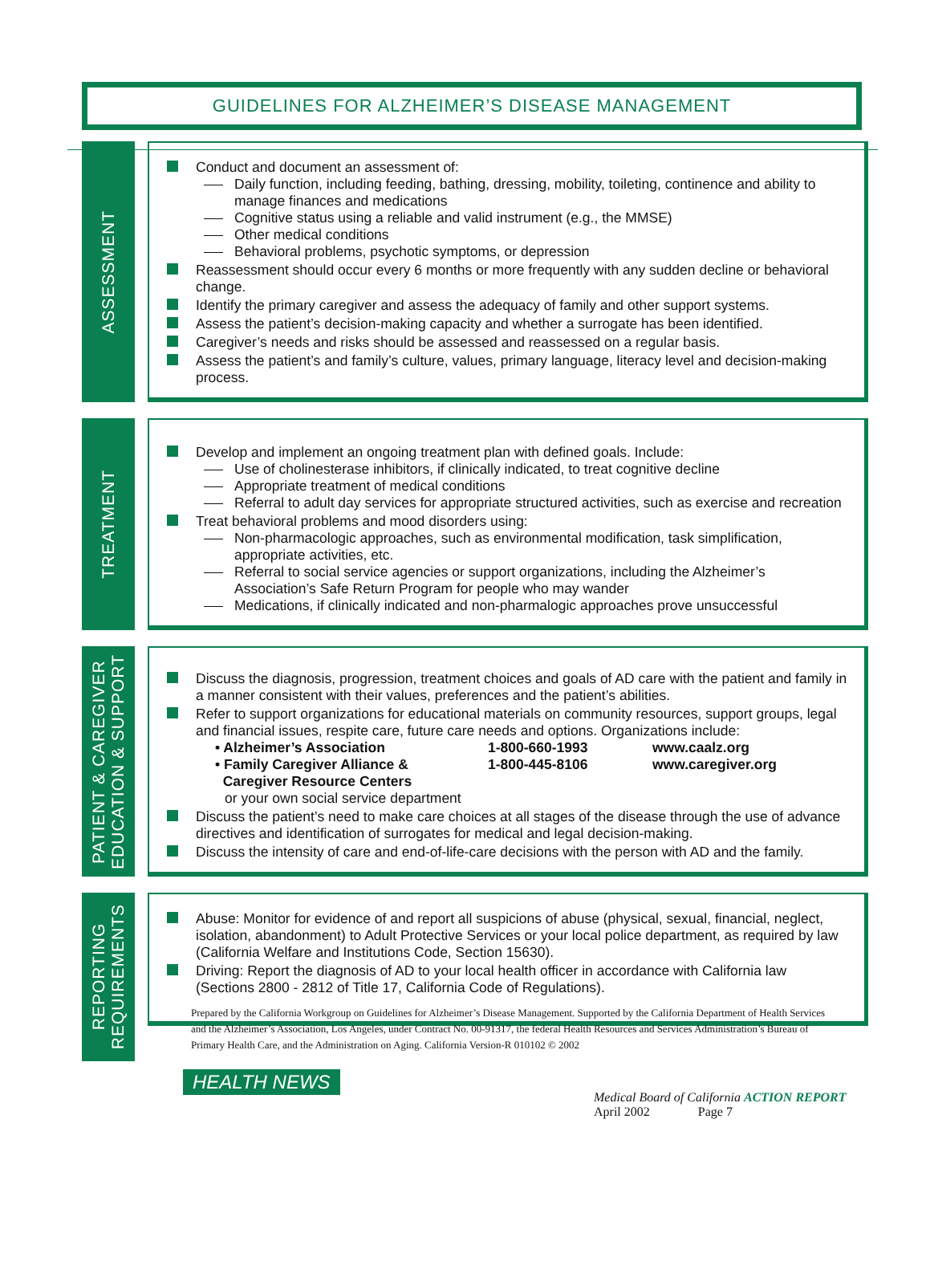GUIDELINES FOR ALZHEIMER’S DISEASE MANAGEMENT
ASSESSMENT
Conduct and document an assessment of:
Daily function, including feeding, bathing, dressing, mobility, toileting, continence and ability to manage finances and medications
Cognitive status using a reliable and valid instrument (e.g., the MMSE)
Other medical conditions
Behavioral problems, psychotic symptoms, or depression
Reassessment should occur every 6 months or more frequently with any sudden decline or behavioral change.
Identify the primary caregiver and assess the adequacy of family and other support systems.
Assess the patient’s decision-making capacity and whether a surrogate has been identified.
Caregiver’s needs and risks should be assessed and reassessed on a regular basis.
Assess the patient’s and family’s culture, values, primary language, literacy level and decision-making process.
TREATMENT
Develop and implement an ongoing treatment plan with defined goals. Include:
Use of cholinesterase inhibitors, if clinically indicated, to treat cognitive decline
Appropriate treatment of medical conditions
Referral to adult day services for appropriate structured activities, such as exercise and recreation
Treat behavioral problems and mood disorders using:
Non-pharmacologic approaches, such as environmental modification, task simplification, appropriate activities, etc.
Referral to social service agencies or support organizations, including the Alzheimer’s Association’s Safe Return Program for people who may wander
Medications, if clinically indicated and non-pharmalogic approaches prove unsuccessful
PATIENT & CAREGIVER
EDUCATION & SUPPORT
Discuss the diagnosis, progression, treatment choices and goals of AD care with the patient and family in a manner consistent with their values, preferences and the patient’s abilities.
Refer to support organizations for educational materials on community resources, support groups, legal and financial issues, respite care, future care needs and options. Organizations include:
• Alzheimer’s Association 1-800-660-1993 www.caalz.org
• Family Caregiver Alliance &
Caregiver Resource Centers
1-800-445-8106 www.caregiver.org
or your own social service department
Discuss the patient’s need to make care choices at all stages of the disease through the use of advance directives and identification of surrogates for medical and legal decision-making.
Discuss the intensity of care and end-of-life-care decisions with the person with AD and the family.
REPORTING
REQUIREMENTS
Abuse: Monitor for evidence of and report all suspicions of abuse (physical, sexual, financial, neglect, isolation, abandonment) to Adult Protective Services or your local police department, as required by law (California Welfare and Institutions Code, Section 15630).
Driving: Report the diagnosis of AD to your local health officer in accordance with California law (Sections 2800 - 2812 of Title 17, California Code of Regulations).
Prepared by the California Workgroup on Guidelines for Alzheimer’s Disease Management. Supported by the California Department of Health Services and the Alzheimer’s Association, Los Angeles, under Contract No. 00-91317, the federal Health Resources and Services Administration’s Bureau of Primary Health Care, and the Administration on Aging. California Version-R 010102 © 2002
HEALTH NEWS
Medical Board of California ACTION REPORT
April 2002 Page 7